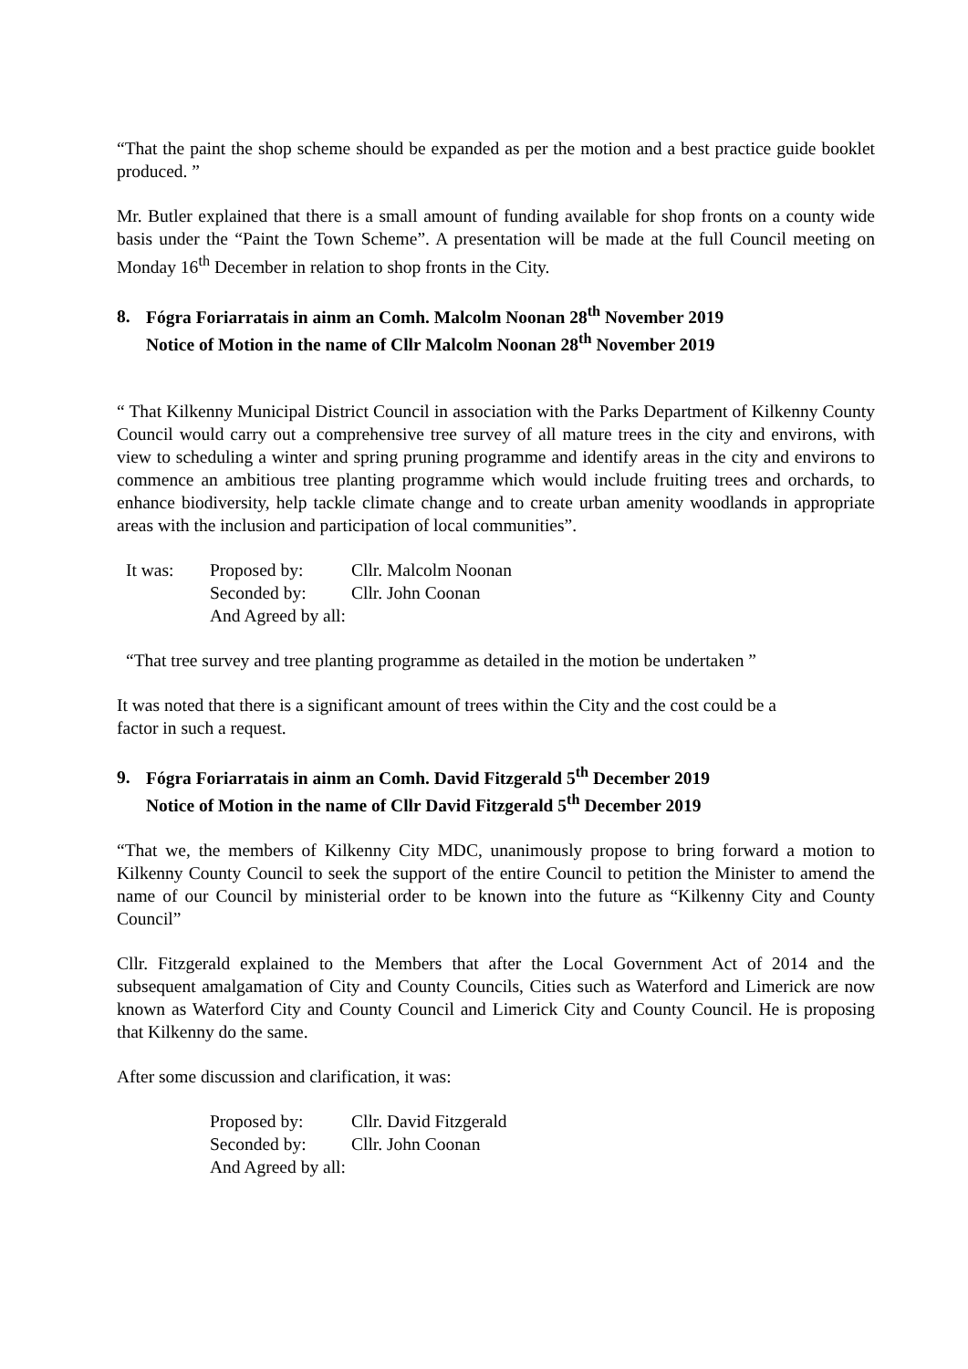“That the paint the shop scheme should be expanded as per the motion and a best practice guide booklet produced. ”
Mr. Butler explained that there is a small amount of funding available for shop fronts on a county wide basis under the “Paint the Town Scheme”. A presentation will be made at the full Council meeting on Monday 16<sup>th</sup> December in relation to shop fronts in the City.
8. Fógra Foriarratais in ainm an Comh. Malcolm Noonan 28<sup>th</sup> November 2019
Notice of Motion in the name of Cllr Malcolm Noonan 28<sup>th</sup> November 2019
“ That Kilkenny Municipal District Council in association with the Parks Department of Kilkenny County Council would carry out a comprehensive tree survey of all mature trees in the city and environs, with view to scheduling a winter and spring pruning programme and identify areas in the city and environs to commence an ambitious tree planting programme which would include fruiting trees and orchards, to enhance biodiversity, help tackle climate change and to create urban amenity woodlands in appropriate areas with the inclusion and participation of local communities”.
| It was: | Proposed by: | Cllr. Malcolm Noonan |
| | Seconded by: | Cllr. John Coonan |
| | And Agreed by all: | |
“That tree survey and tree planting programme as detailed in the motion be undertaken ”
It was noted that there is a significant amount of trees within the City and the cost could be a
factor in such a request.
9. Fógra Foriarratais in ainm an Comh. David Fitzgerald 5<sup>th</sup> December 2019
Notice of Motion in the name of Cllr David Fitzgerald 5<sup>th</sup> December 2019
“That we, the members of Kilkenny City MDC, unanimously propose to bring forward a motion to Kilkenny County Council to seek the support of the entire Council to petition the Minister to amend the name of our Council by ministerial order to be known into the future as “Kilkenny City and County Council”
Cllr. Fitzgerald explained to the Members that after the Local Government Act of 2014 and the subsequent amalgamation of City and County Councils, Cities such as Waterford and Limerick are now known as Waterford City and County Council and Limerick City and County Council. He is proposing that Kilkenny do the same.
After some discussion and clarification, it was:
| Proposed by: | Cllr. David Fitzgerald |
| Seconded by: | Cllr. John Coonan |
| And Agreed by all: | |